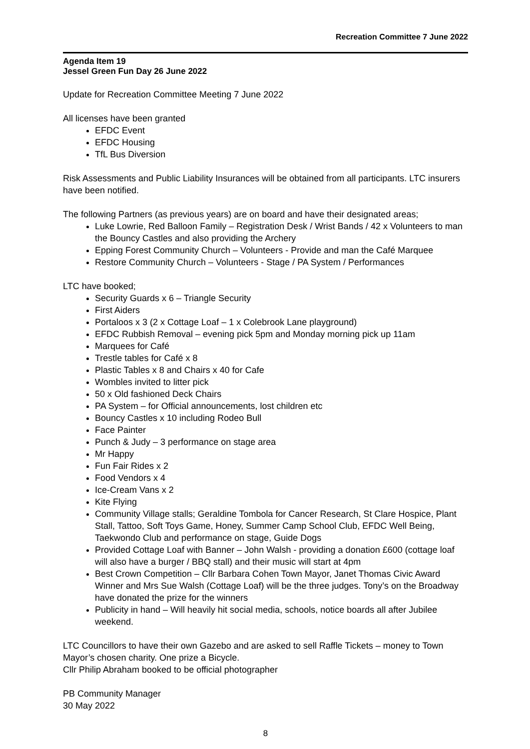Recreation Committee 7 June 2022
Agenda Item 19
Jessel Green Fun Day 26 June 2022
Update for Recreation Committee Meeting 7 June 2022
All licenses have been granted
EFDC Event
EFDC Housing
TfL Bus Diversion
Risk Assessments and Public Liability Insurances will be obtained from all participants. LTC insurers have been notified.
The following Partners (as previous years) are on board and have their designated areas;
Luke Lowrie, Red Balloon Family – Registration Desk / Wrist Bands / 42 x Volunteers to man the Bouncy Castles and also providing the Archery
Epping Forest Community Church – Volunteers - Provide and man the Café Marquee
Restore Community Church – Volunteers - Stage / PA System / Performances
LTC have booked;
Security Guards x 6 – Triangle Security
First Aiders
Portaloos x 3 (2 x Cottage Loaf – 1 x Colebrook Lane playground)
EFDC Rubbish Removal – evening pick 5pm and Monday morning pick up 11am
Marquees for Café
Trestle tables for Café x 8
Plastic Tables x 8 and Chairs x 40 for Cafe
Wombles invited to litter pick
50 x Old fashioned Deck Chairs
PA System – for Official announcements, lost children etc
Bouncy Castles x 10 including Rodeo Bull
Face Painter
Punch & Judy – 3 performance on stage area
Mr Happy
Fun Fair Rides x 2
Food Vendors x 4
Ice-Cream Vans x 2
Kite Flying
Community Village stalls; Geraldine Tombola for Cancer Research, St Clare Hospice, Plant Stall, Tattoo, Soft Toys Game, Honey, Summer Camp School Club, EFDC Well Being, Taekwondo Club and performance on stage, Guide Dogs
Provided Cottage Loaf with Banner – John Walsh - providing a donation £600 (cottage loaf will also have a burger / BBQ stall) and their music will start at 4pm
Best Crown Competition – Cllr Barbara Cohen Town Mayor, Janet Thomas Civic Award Winner and Mrs Sue Walsh (Cottage Loaf) will be the three judges. Tony’s on the Broadway have donated the prize for the winners
Publicity in hand – Will heavily hit social media, schools, notice boards all after Jubilee weekend.
LTC Councillors to have their own Gazebo and are asked to sell Raffle Tickets – money to Town Mayor’s chosen charity. One prize a Bicycle.
Cllr Philip Abraham booked to be official photographer
PB Community Manager
30 May 2022
8